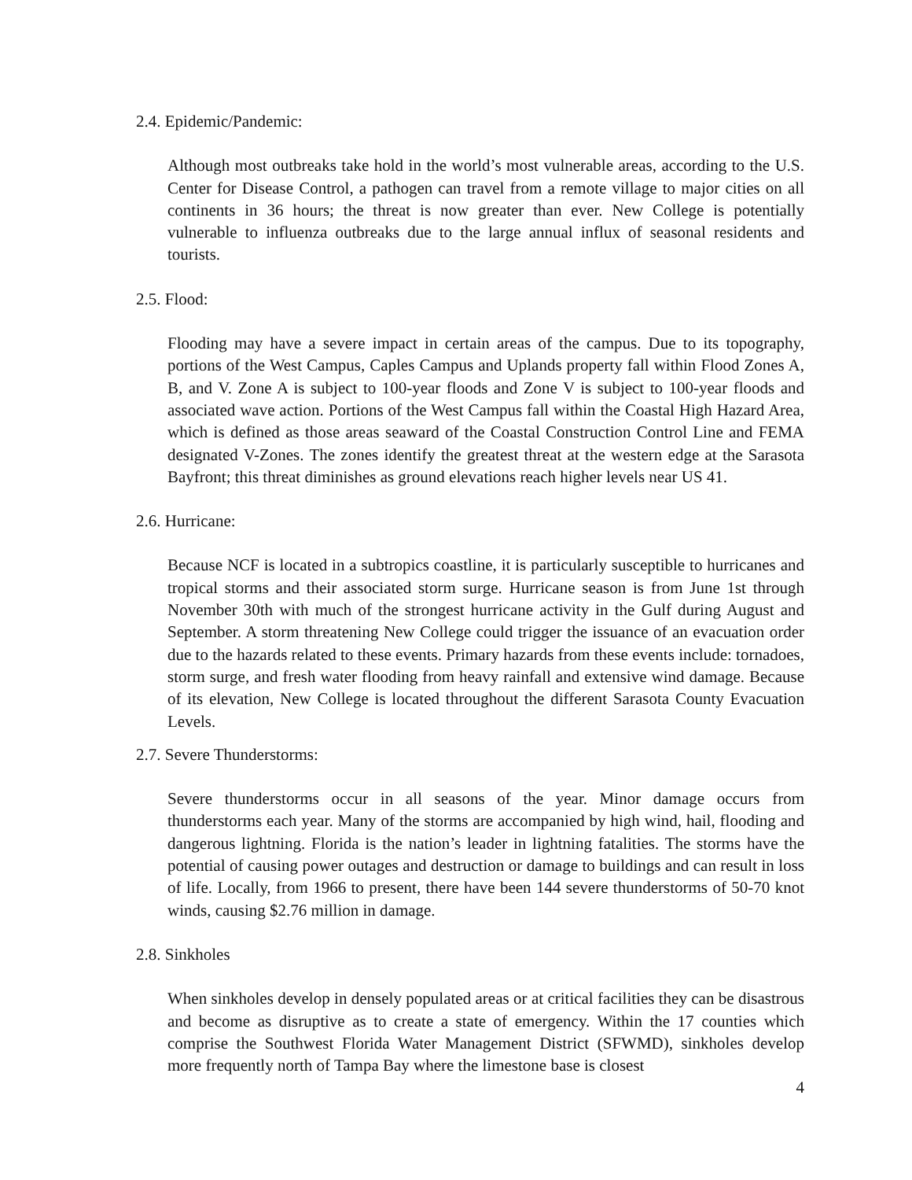2.4. Epidemic/Pandemic:
Although most outbreaks take hold in the world’s most vulnerable areas, according to the U.S. Center for Disease Control, a pathogen can travel from a remote village to major cities on all continents in 36 hours; the threat is now greater than ever. New College is potentially vulnerable to influenza outbreaks due to the large annual influx of seasonal residents and tourists.
2.5. Flood:
Flooding may have a severe impact in certain areas of the campus. Due to its topography, portions of the West Campus, Caples Campus and Uplands property fall within Flood Zones A, B, and V. Zone A is subject to 100-year floods and Zone V is subject to 100-year floods and associated wave action. Portions of the West Campus fall within the Coastal High Hazard Area, which is defined as those areas seaward of the Coastal Construction Control Line and FEMA designated V-Zones. The zones identify the greatest threat at the western edge at the Sarasota Bayfront; this threat diminishes as ground elevations reach higher levels near US 41.
2.6. Hurricane:
Because NCF is located in a subtropics coastline, it is particularly susceptible to hurricanes and tropical storms and their associated storm surge. Hurricane season is from June 1st through November 30th with much of the strongest hurricane activity in the Gulf during August and September. A storm threatening New College could trigger the issuance of an evacuation order due to the hazards related to these events. Primary hazards from these events include: tornadoes, storm surge, and fresh water flooding from heavy rainfall and extensive wind damage. Because of its elevation, New College is located throughout the different Sarasota County Evacuation Levels.
2.7. Severe Thunderstorms:
Severe thunderstorms occur in all seasons of the year. Minor damage occurs from thunderstorms each year. Many of the storms are accompanied by high wind, hail, flooding and dangerous lightning. Florida is the nation’s leader in lightning fatalities. The storms have the potential of causing power outages and destruction or damage to buildings and can result in loss of life. Locally, from 1966 to present, there have been 144 severe thunderstorms of 50-70 knot winds, causing $2.76 million in damage.
2.8. Sinkholes
When sinkholes develop in densely populated areas or at critical facilities they can be disastrous and become as disruptive as to create a state of emergency. Within the 17 counties which comprise the Southwest Florida Water Management District (SFWMD), sinkholes develop more frequently north of Tampa Bay where the limestone base is closest
4